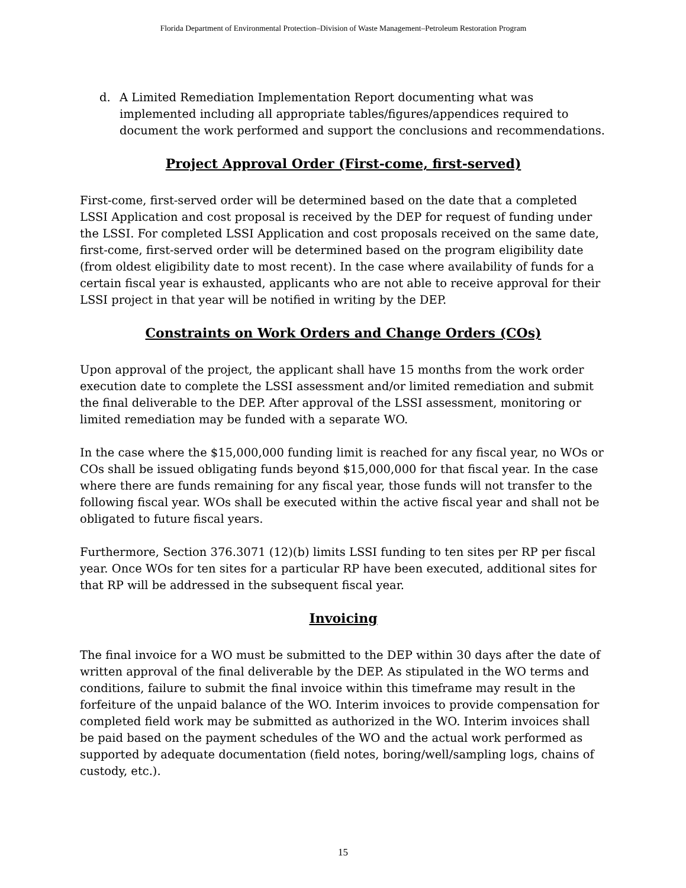Florida Department of Environmental Protection–Division of Waste Management–Petroleum Restoration Program
d. A Limited Remediation Implementation Report documenting what was implemented including all appropriate tables/figures/appendices required to document the work performed and support the conclusions and recommendations.
Project Approval Order (First-come, first-served)
First-come, first-served order will be determined based on the date that a completed LSSI Application and cost proposal is received by the DEP for request of funding under the LSSI. For completed LSSI Application and cost proposals received on the same date, first-come, first-served order will be determined based on the program eligibility date (from oldest eligibility date to most recent). In the case where availability of funds for a certain fiscal year is exhausted, applicants who are not able to receive approval for their LSSI project in that year will be notified in writing by the DEP.
Constraints on Work Orders and Change Orders (COs)
Upon approval of the project, the applicant shall have 15 months from the work order execution date to complete the LSSI assessment and/or limited remediation and submit the final deliverable to the DEP. After approval of the LSSI assessment, monitoring or limited remediation may be funded with a separate WO.
In the case where the $15,000,000 funding limit is reached for any fiscal year, no WOs or COs shall be issued obligating funds beyond $15,000,000 for that fiscal year. In the case where there are funds remaining for any fiscal year, those funds will not transfer to the following fiscal year. WOs shall be executed within the active fiscal year and shall not be obligated to future fiscal years.
Furthermore, Section 376.3071 (12)(b) limits LSSI funding to ten sites per RP per fiscal year. Once WOs for ten sites for a particular RP have been executed, additional sites for that RP will be addressed in the subsequent fiscal year.
Invoicing
The final invoice for a WO must be submitted to the DEP within 30 days after the date of written approval of the final deliverable by the DEP. As stipulated in the WO terms and conditions, failure to submit the final invoice within this timeframe may result in the forfeiture of the unpaid balance of the WO. Interim invoices to provide compensation for completed field work may be submitted as authorized in the WO. Interim invoices shall be paid based on the payment schedules of the WO and the actual work performed as supported by adequate documentation (field notes, boring/well/sampling logs, chains of custody, etc.).
15